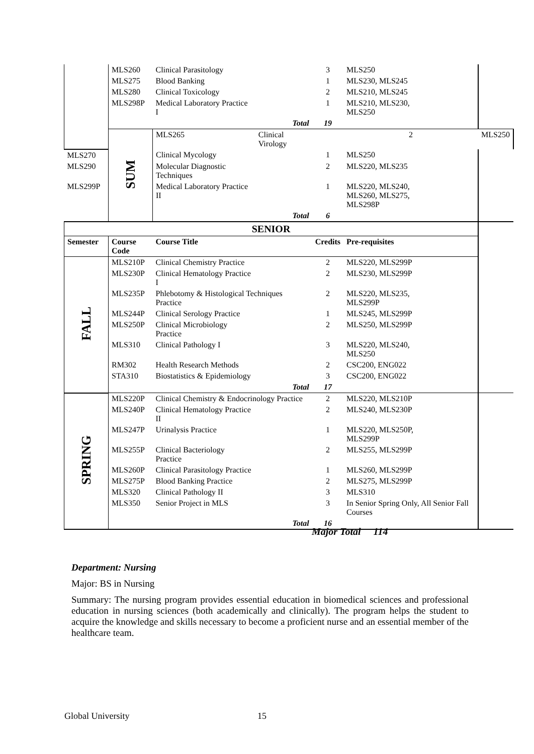| | MLS260 | Clinical Parasitology | | 3 | MLS250 | |
| | MLS275 | Blood Banking | | 1 | MLS230, MLS245 | |
| | MLS280 | Clinical Toxicology | | 2 | MLS210, MLS245 | |
| | MLS298P | Medical Laboratory Practice I | | 1 | MLS210, MLS230, MLS250 | |
| | | | Total | 19 | | |
| | SUM | MLS265 | Clinical Virology | | 2 | MLS250 |
| MLS270 | | Clinical Mycology | | 1 | MLS250 | |
| MLS290 | | Molecular Diagnostic Techniques | | 2 | MLS220, MLS235 | |
| MLS299P | | Medical Laboratory Practice II | | 1 | MLS220, MLS240, MLS260, MLS275, MLS298P | |
| | | | Total | 6 | | |
| SENIOR | | | | | | |
| Semester | Course Code | Course Title | | Credits | Pre-requisites | |
| FALL | MLS210P | Clinical Chemistry Practice | | 2 | MLS220, MLS299P | |
| | MLS230P | Clinical Hematology Practice I | | 2 | MLS230, MLS299P | |
| | MLS235P | Phlebotomy & Histological Techniques Practice | | 2 | MLS220, MLS235, MLS299P | |
| | MLS244P | Clinical Serology Practice | | 1 | MLS245, MLS299P | |
| | MLS250P | Clinical Microbiology Practice | | 2 | MLS250, MLS299P | |
| | MLS310 | Clinical Pathology I | | 3 | MLS220, MLS240, MLS250 | |
| | RM302 | Health Research Methods | | 2 | CSC200, ENG022 | |
| | STA310 | Biostatistics & Epidemiology | | 3 | CSC200, ENG022 | |
| | | | Total | 17 | | |
| SPRING | MLS220P | Clinical Chemistry & Endocrinology Practice | | 2 | MLS220, MLS210P | |
| | MLS240P | Clinical Hematology Practice II | | 2 | MLS240, MLS230P | |
| | MLS247P | Urinalysis Practice | | 1 | MLS220, MLS250P, MLS299P | |
| | MLS255P | Clinical Bacteriology Practice | | 2 | MLS255, MLS299P | |
| | MLS260P | Clinical Parasitology Practice | | 1 | MLS260, MLS299P | |
| | MLS275P | Blood Banking Practice | | 2 | MLS275, MLS299P | |
| | MLS320 | Clinical Pathology II | | 3 | MLS310 | |
| | MLS350 | Senior Project in MLS | | 3 | In Senior Spring Only, All Senior Fall Courses | |
| | | | Total | 16 | | |
Major Total 114
Department: Nursing
Major: BS in Nursing
Summary: The nursing program provides essential education in biomedical sciences and professional education in nursing sciences (both academically and clinically). The program helps the student to acquire the knowledge and skills necessary to become a proficient nurse and an essential member of the healthcare team.
Global University 15